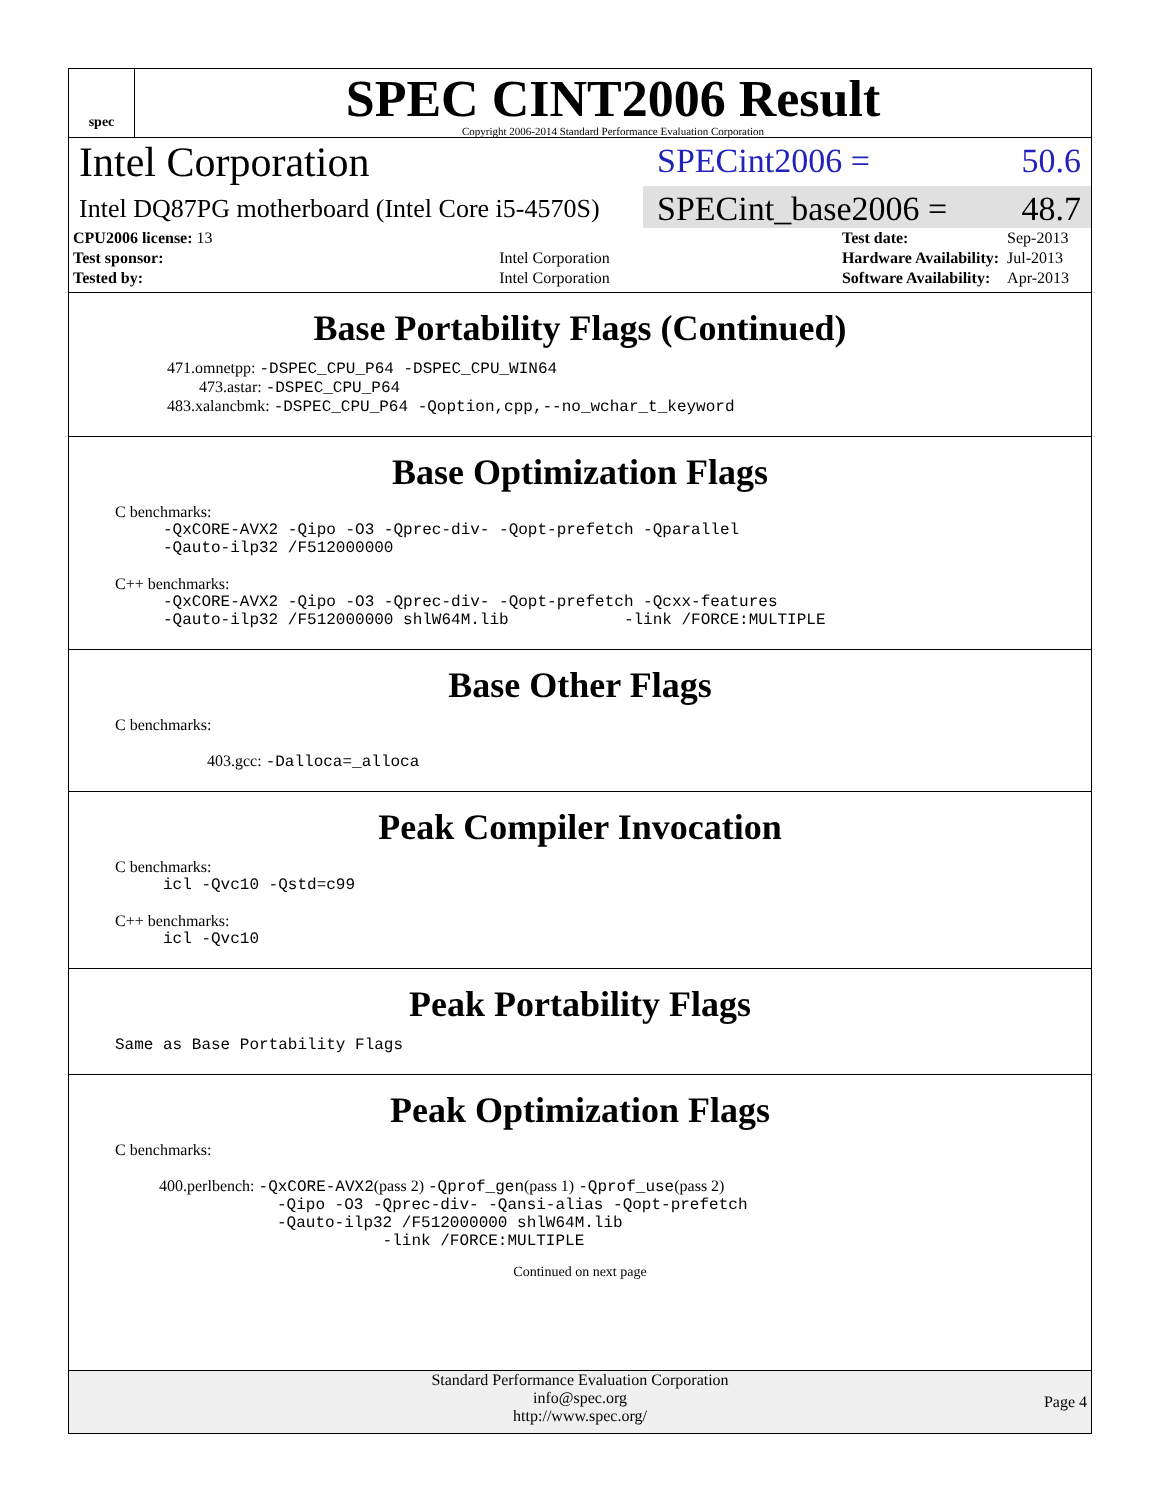spec
SPEC CINT2006 Result
Copyright 2006-2014 Standard Performance Evaluation Corporation
Intel Corporation
SPECint2006 = 50.6
Intel DQ87PG motherboard (Intel Core i5-4570S)
SPECint_base2006 = 48.7
| CPU2006 license: 13 | |
| Test sponsor: | Intel Corporation |
| Tested by: | Intel Corporation |
| Test date: | Sep-2013 |
| Hardware Availability: | Jul-2013 |
| Software Availability: | Apr-2013 |
Base Portability Flags (Continued)
471.omnetpp: -DSPEC_CPU_P64 -DSPEC_CPU_WIN64
473.astar: -DSPEC_CPU_P64
483.xalancbmk: -DSPEC_CPU_P64 -Qoption,cpp,--no_wchar_t_keyword
Base Optimization Flags
C benchmarks:
-QxCORE-AVX2 -Qipo -O3 -Qprec-div- -Qopt-prefetch -Qparallel
-Qauto-ilp32 /F512000000
C++ benchmarks:
-QxCORE-AVX2 -Qipo -O3 -Qprec-div- -Qopt-prefetch -Qcxx-features
-Qauto-ilp32 /F512000000 shlW64M.lib -link /FORCE:MULTIPLE
Base Other Flags
C benchmarks:
403.gcc: -Dalloca=_alloca
Peak Compiler Invocation
C benchmarks:
icl -Qvc10 -Qstd=c99
C++ benchmarks:
icl -Qvc10
Peak Portability Flags
Same as Base Portability Flags
Peak Optimization Flags
C benchmarks:
400.perlbench: -QxCORE-AVX2(pass 2) -Qprof_gen(pass 1) -Qprof_use(pass 2)
-Qipo -O3 -Qprec-div- -Qansi-alias -Qopt-prefetch
-Qauto-ilp32 /F512000000 shlW64M.lib
-link /FORCE:MULTIPLE
Continued on next page
Standard Performance Evaluation Corporation
info@spec.org
http://www.spec.org/
Page 4